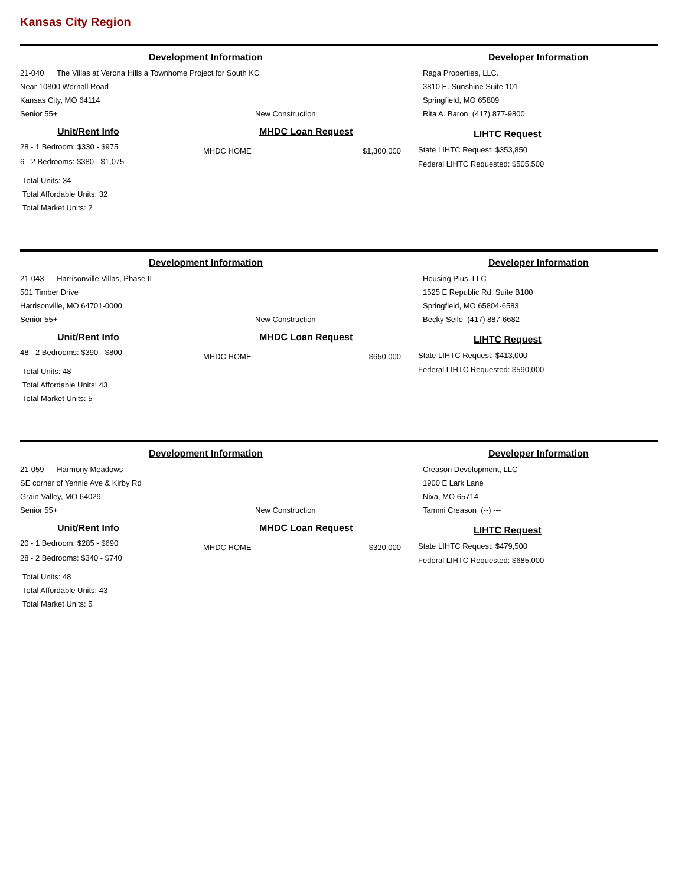Kansas City Region
Development Information
21-040 The Villas at Verona Hills a Townhome Project for South KC
Near 10800 Wornall Road
Kansas City, MO 64114
Senior 55+ New Construction
Developer Information
Raga Properties, LLC.
3810 E. Sunshine Suite 101
Springfield, MO 65809
Rita A. Baron (417) 877-9800
Unit/Rent Info
28 - 1 Bedroom: $330 - $975
6 - 2 Bedrooms: $380 - $1,075
Total Units: 34
Total Affordable Units: 32
Total Market Units: 2
MHDC Loan Request
MHDC HOME $1,300,000
LIHTC Request
State LIHTC Request: $353,850
Federal LIHTC Requested: $505,500
Development Information
21-043 Harrisonville Villas, Phase II
501 Timber Drive
Harrisonville, MO 64701-0000
Senior 55+ New Construction
Developer Information
Housing Plus, LLC
1525 E Republic Rd, Suite B100
Springfield, MO 65804-6583
Becky Selle (417) 887-6682
Unit/Rent Info
48 - 2 Bedrooms: $390 - $800
Total Units: 48
Total Affordable Units: 43
Total Market Units: 5
MHDC Loan Request
MHDC HOME $650,000
LIHTC Request
State LIHTC Request: $413,000
Federal LIHTC Requested: $590,000
Development Information
21-059 Harmony Meadows
SE corner of Yennie Ave & Kirby Rd
Grain Valley, MO 64029
Senior 55+ New Construction
Developer Information
Creason Development, LLC
1900 E Lark Lane
Nixa, MO 65714
Tammi Creason (--) ---
Unit/Rent Info
20 - 1 Bedroom: $285 - $690
28 - 2 Bedrooms: $340 - $740
Total Units: 48
Total Affordable Units: 43
Total Market Units: 5
MHDC Loan Request
MHDC HOME $320,000
LIHTC Request
State LIHTC Request: $479,500
Federal LIHTC Requested: $685,000